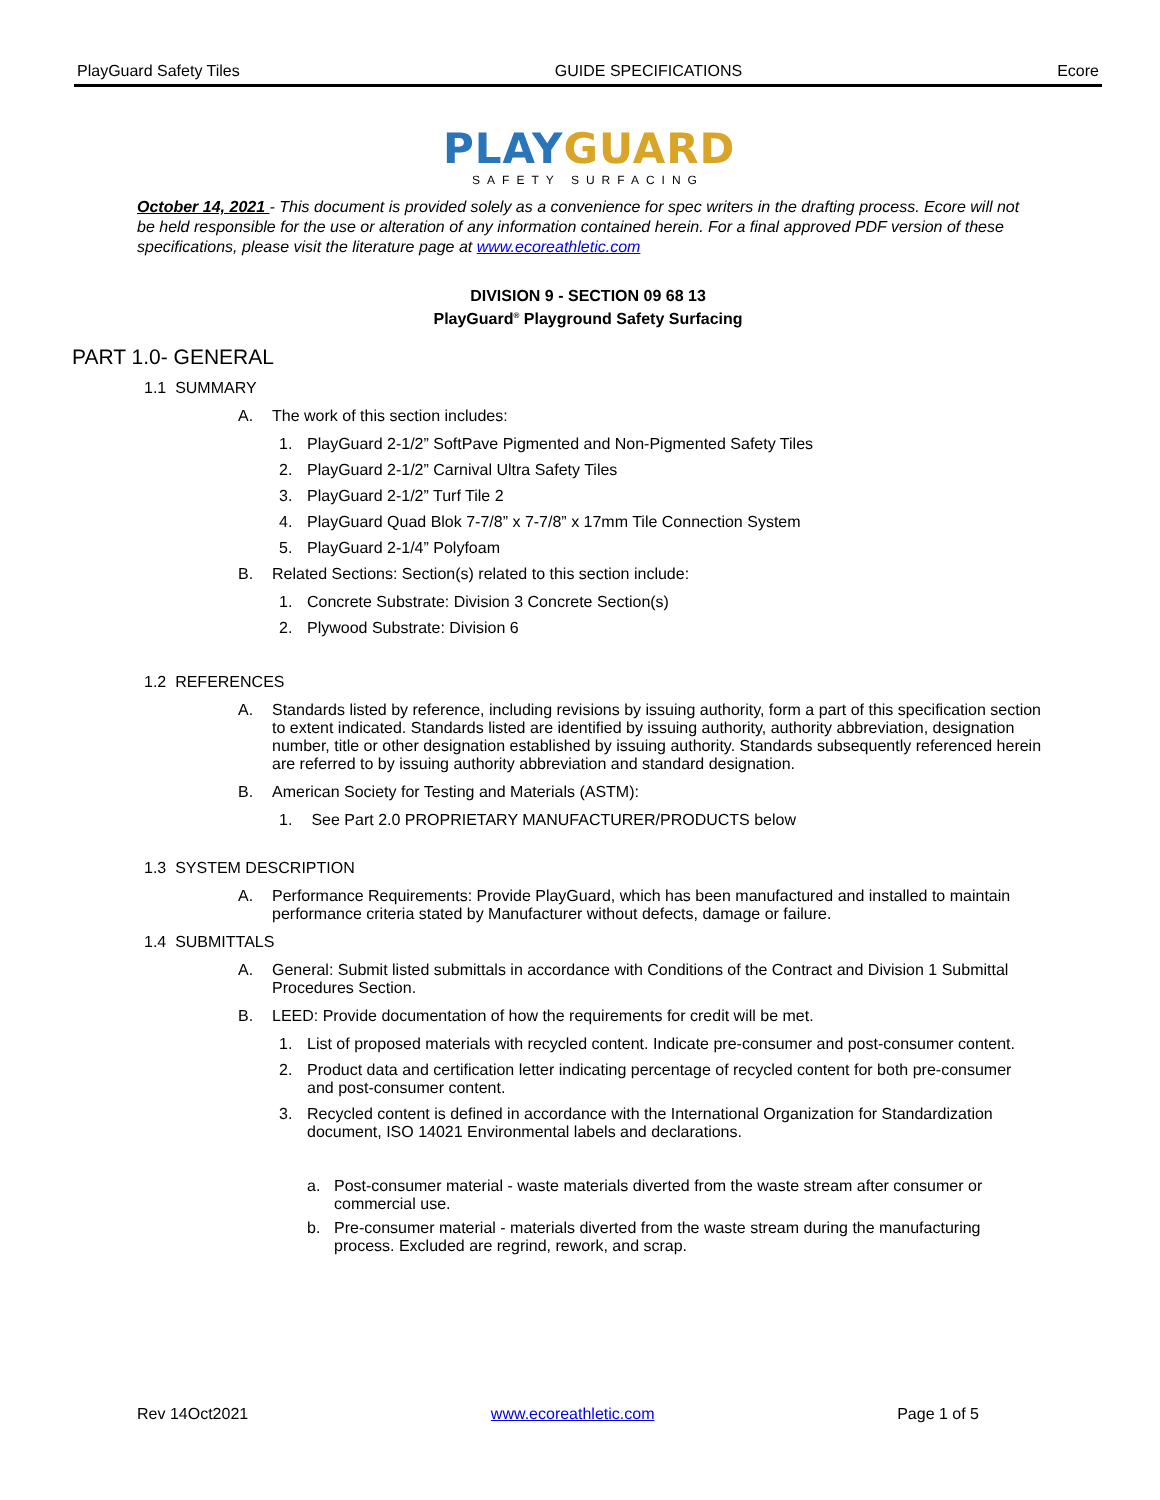PlayGuard Safety Tiles GUIDE SPECIFICATIONS Ecore
PLAYGUARD
SAFETY SURFACING
October 14, 2021 - This document is provided solely as a convenience for spec writers in the drafting process. Ecore will not be held responsible for the use or alteration of any information contained herein. For a final approved PDF version of these specifications, please visit the literature page at www.ecoreathletic.com
DIVISION 9 - SECTION 09 68 13
PlayGuard<sup>®</sup> Playground Safety Surfacing
PART 1.0- GENERAL
1.1 SUMMARY
A. The work of this section includes:
1. PlayGuard 2-1/2” SoftPave Pigmented and Non-Pigmented Safety Tiles
2. PlayGuard 2-1/2” Carnival Ultra Safety Tiles
3. PlayGuard 2-1/2” Turf Tile 2
4. PlayGuard Quad Blok 7-7/8” x 7-7/8” x 17mm Tile Connection System
5. PlayGuard 2-1/4” Polyfoam
B. Related Sections: Section(s) related to this section include:
1. Concrete Substrate: Division 3 Concrete Section(s)
2. Plywood Substrate: Division 6
1.2 REFERENCES
A. Standards listed by reference, including revisions by issuing authority, form a part of this specification section to extent indicated. Standards listed are identified by issuing authority, authority abbreviation, designation number, title or other designation established by issuing authority. Standards subsequently referenced herein are referred to by issuing authority abbreviation and standard designation.
B. American Society for Testing and Materials (ASTM):
1. See Part 2.0 PROPRIETARY MANUFACTURER/PRODUCTS below
1.3 SYSTEM DESCRIPTION
A. Performance Requirements: Provide PlayGuard, which has been manufactured and installed to maintain performance criteria stated by Manufacturer without defects, damage or failure.
1.4 SUBMITTALS
A. General: Submit listed submittals in accordance with Conditions of the Contract and Division 1 Submittal Procedures Section.
B. LEED: Provide documentation of how the requirements for credit will be met.
1. List of proposed materials with recycled content. Indicate pre-consumer and post-consumer content.
2. Product data and certification letter indicating percentage of recycled content for both pre-consumer and post-consumer content.
3. Recycled content is defined in accordance with the International Organization for Standardization document, ISO 14021 Environmental labels and declarations.
a. Post-consumer material - waste materials diverted from the waste stream after consumer or commercial use.
b. Pre-consumer material - materials diverted from the waste stream during the manufacturing process. Excluded are regrind, rework, and scrap.
Rev 14Oct2021 www.ecoreathletic.com Page 1 of 5